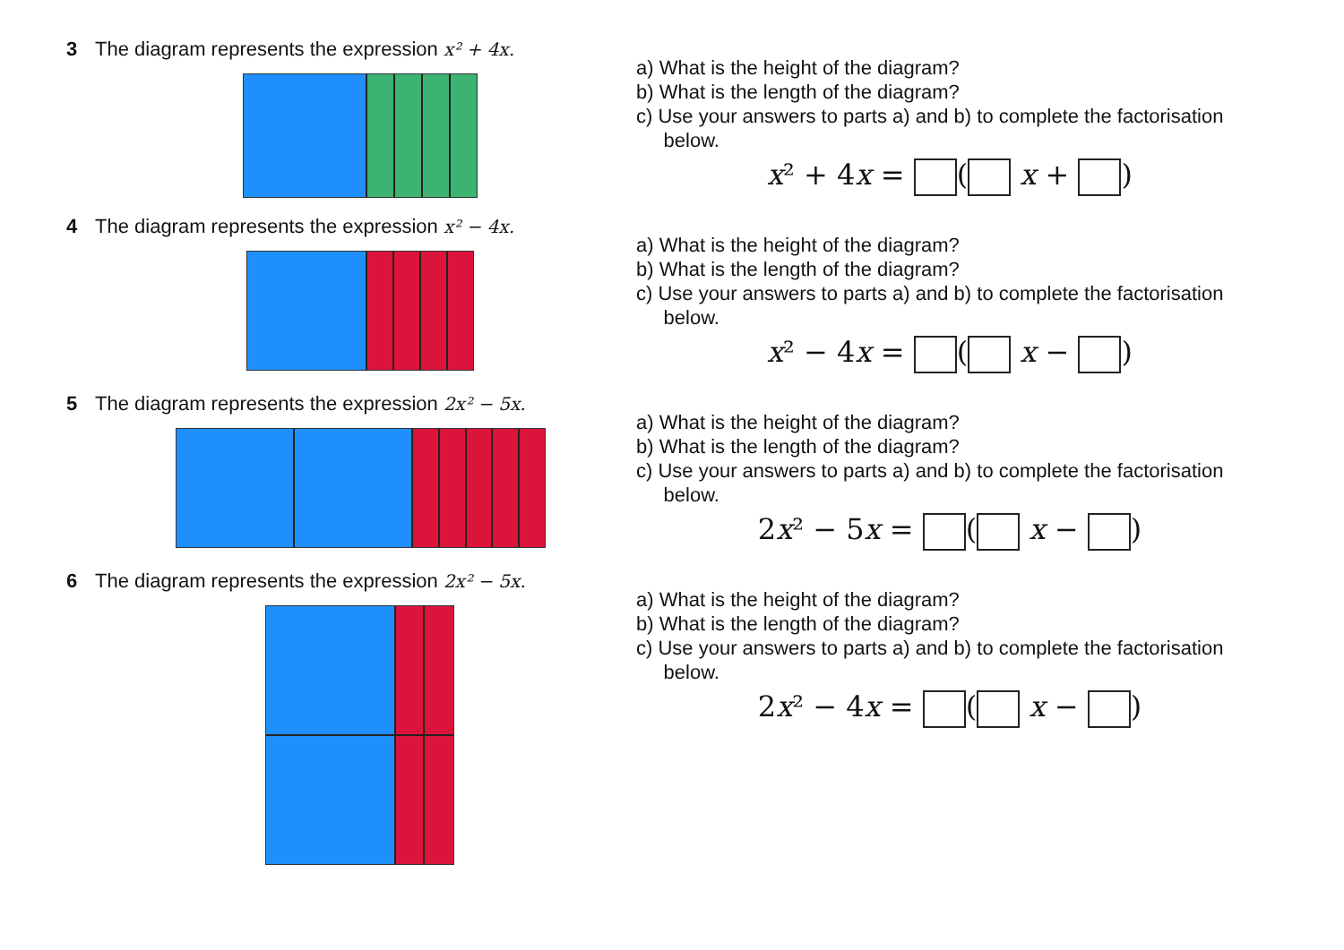3 The diagram represents the expression x² + 4x.
a) What is the height of the diagram?
b) What is the length of the diagram?
c) Use your answers to parts a) and b) to complete the factorisation
below.
x² + 4x = ( x + )
4 The diagram represents the expression x² − 4x.
a) What is the height of the diagram?
b) What is the length of the diagram?
c) Use your answers to parts a) and b) to complete the factorisation
below.
x² − 4x = ( x − )
5 The diagram represents the expression 2x² − 5x.
a) What is the height of the diagram?
b) What is the length of the diagram?
c) Use your answers to parts a) and b) to complete the factorisation
below.
2x² − 5x = ( x − )
6 The diagram represents the expression 2x² − 5x.
a) What is the height of the diagram?
b) What is the length of the diagram?
c) Use your answers to parts a) and b) to complete the factorisation
below.
2x² − 4x = ( x − )